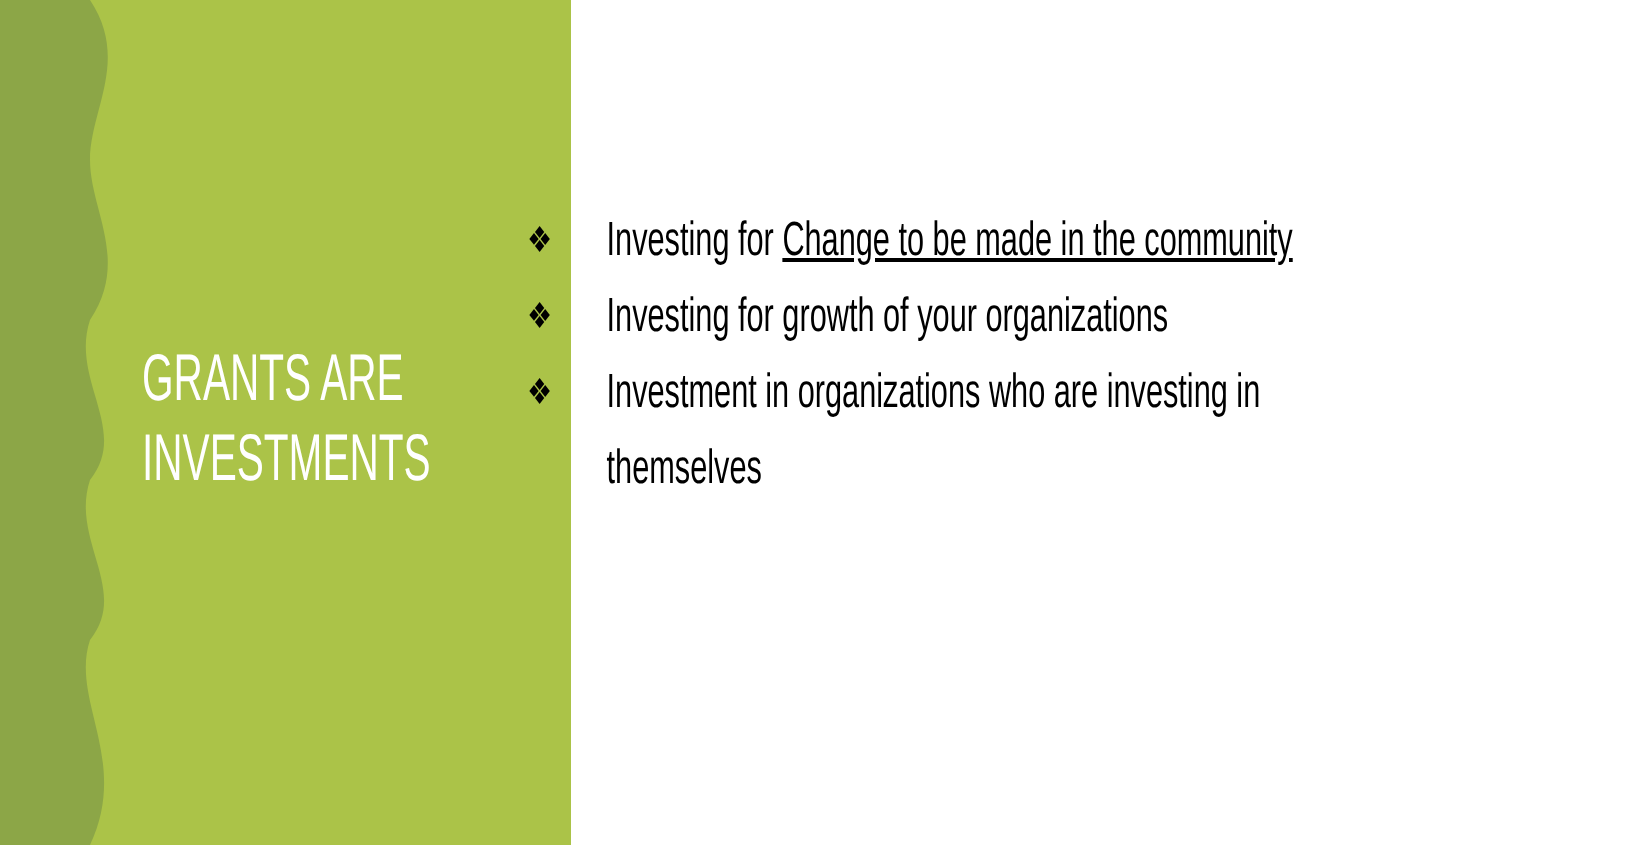GRANTS ARE
INVESTMENTS
❖ Investing for Change to be made in the community
❖ Investing for growth of your organizations
❖ Investment in organizations who are investing in themselves